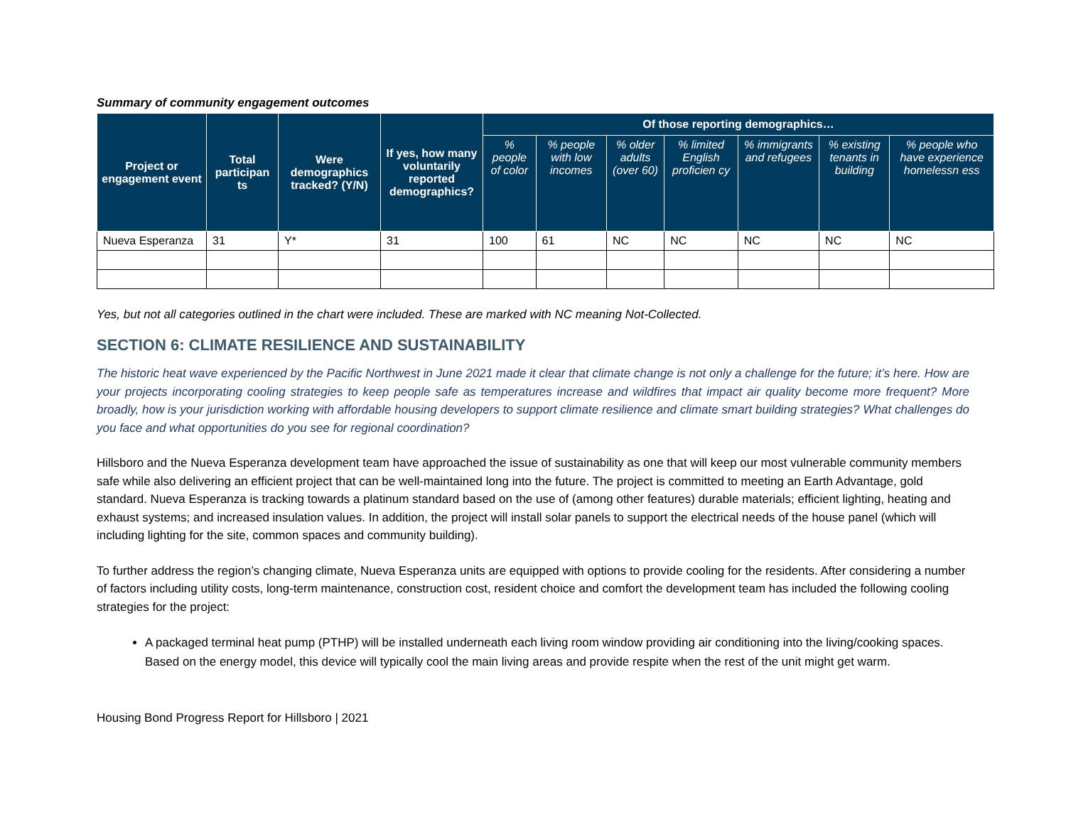Summary of community engagement outcomes
| Project or engagement event | Total participan ts | Were demographics tracked? (Y/N) | If yes, how many voluntarily reported demographics? | Of those reporting demographics… | | | | | | |
| --- | --- | --- | --- | --- | --- | --- | --- | --- | --- | --- |
| | | | | % people of color | % people with low incomes | % older adults (over 60) | % limited English proficien cy | % immigrants and refugees | % existing tenants in building | % people who have experience homelessn ess |
| Nueva Esperanza | 31 | Y* | 31 | 100 | 61 | NC | NC | NC | NC | NC |
Yes, but not all categories outlined in the chart were included. These are marked with NC meaning Not-Collected.
SECTION 6: CLIMATE RESILIENCE AND SUSTAINABILITY
The historic heat wave experienced by the Pacific Northwest in June 2021 made it clear that climate change is not only a challenge for the future; it’s here. How are your projects incorporating cooling strategies to keep people safe as temperatures increase and wildfires that impact air quality become more frequent? More broadly, how is your jurisdiction working with affordable housing developers to support climate resilience and climate smart building strategies? What challenges do you face and what opportunities do you see for regional coordination?
Hillsboro and the Nueva Esperanza development team have approached the issue of sustainability as one that will keep our most vulnerable community members safe while also delivering an efficient project that can be well-maintained long into the future. The project is committed to meeting an Earth Advantage, gold standard. Nueva Esperanza is tracking towards a platinum standard based on the use of (among other features) durable materials; efficient lighting, heating and exhaust systems; and increased insulation values. In addition, the project will install solar panels to support the electrical needs of the house panel (which will including lighting for the site, common spaces and community building).
To further address the region’s changing climate, Nueva Esperanza units are equipped with options to provide cooling for the residents. After considering a number of factors including utility costs, long-term maintenance, construction cost, resident choice and comfort the development team has included the following cooling strategies for the project:
A packaged terminal heat pump (PTHP) will be installed underneath each living room window providing air conditioning into the living/cooking spaces. Based on the energy model, this device will typically cool the main living areas and provide respite when the rest of the unit might get warm.
Housing Bond Progress Report for Hillsboro | 2021